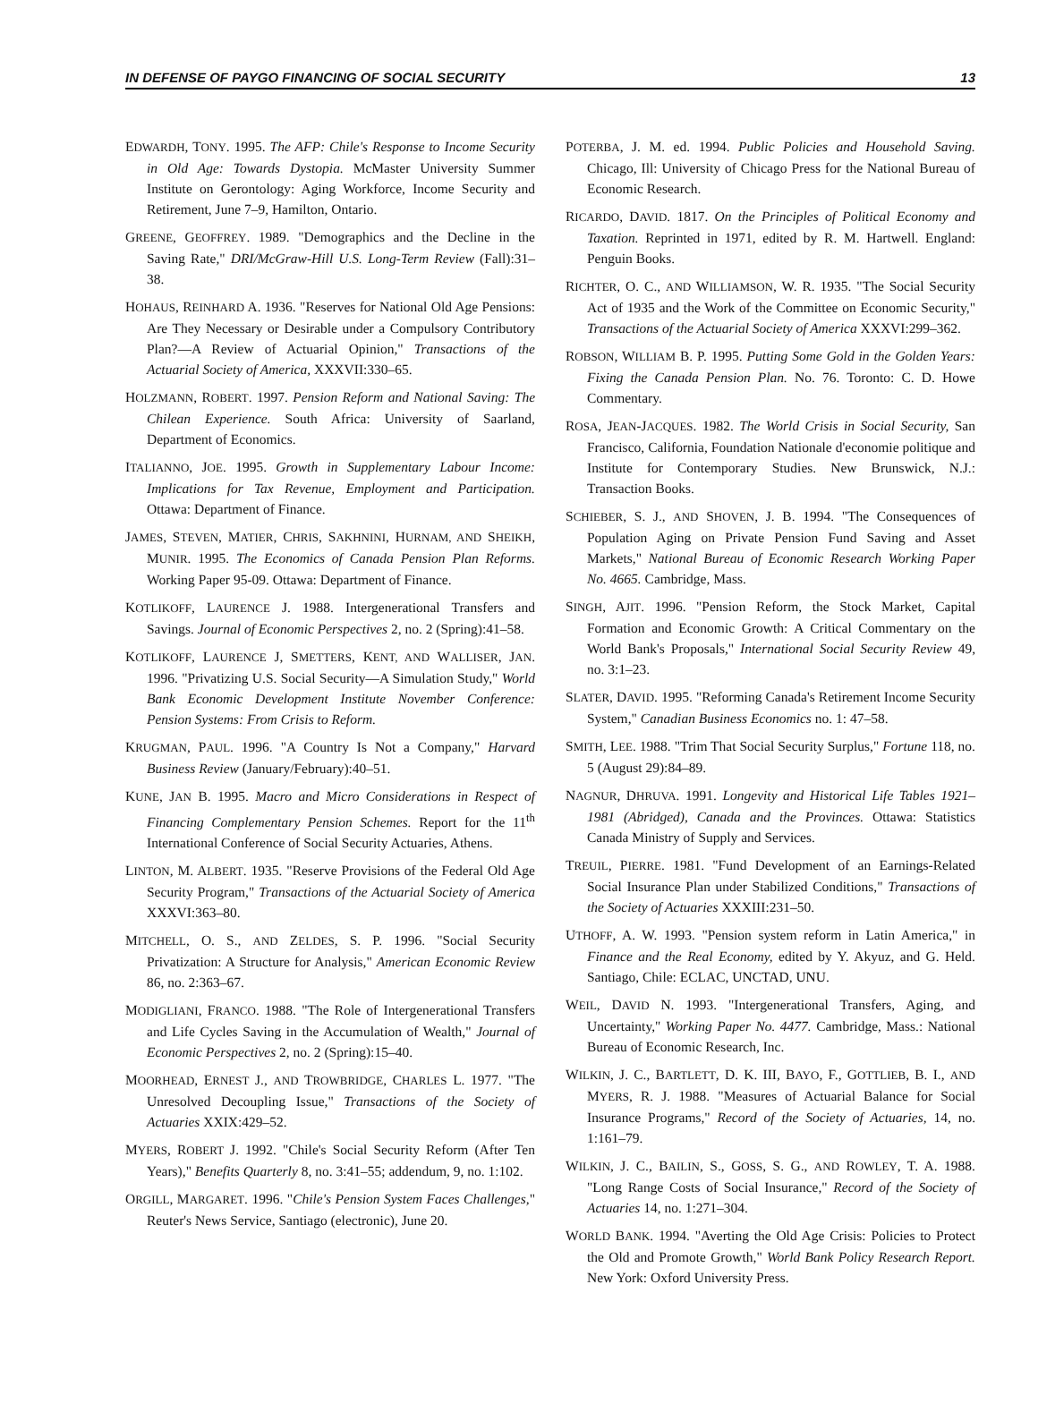IN DEFENSE OF PAYGO FINANCING OF SOCIAL SECURITY 13
EDWARDH, TONY. 1995. The AFP: Chile's Response to Income Security in Old Age: Towards Dystopia. McMaster University Summer Institute on Gerontology: Aging Workforce, Income Security and Retirement, June 7–9, Hamilton, Ontario.
GREENE, GEOFFREY. 1989. "Demographics and the Decline in the Saving Rate," DRI/McGraw-Hill U.S. Long-Term Review (Fall):31–38.
HOHAUS, REINHARD A. 1936. "Reserves for National Old Age Pensions: Are They Necessary or Desirable under a Compulsory Contributory Plan?—A Review of Actuarial Opinion," Transactions of the Actuarial Society of America, XXXVII:330–65.
HOLZMANN, ROBERT. 1997. Pension Reform and National Saving: The Chilean Experience. South Africa: University of Saarland, Department of Economics.
ITALIANNO, JOE. 1995. Growth in Supplementary Labour Income: Implications for Tax Revenue, Employment and Participation. Ottawa: Department of Finance.
JAMES, STEVEN, MATIER, CHRIS, SAKHNINI, HURNAM, AND SHEIKH, MUNIR. 1995. The Economics of Canada Pension Plan Reforms. Working Paper 95-09. Ottawa: Department of Finance.
KOTLIKOFF, LAURENCE J. 1988. Intergenerational Transfers and Savings. Journal of Economic Perspectives 2, no. 2 (Spring):41–58.
KOTLIKOFF, LAURENCE J, SMETTERS, KENT, AND WALLISER, JAN. 1996. "Privatizing U.S. Social Security—A Simulation Study," World Bank Economic Development Institute November Conference: Pension Systems: From Crisis to Reform.
KRUGMAN, PAUL. 1996. "A Country Is Not a Company," Harvard Business Review (January/February):40–51.
KUNE, JAN B. 1995. Macro and Micro Considerations in Respect of Financing Complementary Pension Schemes. Report for the 11<sup>th</sup> International Conference of Social Security Actuaries, Athens.
LINTON, M. ALBERT. 1935. "Reserve Provisions of the Federal Old Age Security Program," Transactions of the Actuarial Society of America XXXVI:363–80.
MITCHELL, O. S., AND ZELDES, S. P. 1996. "Social Security Privatization: A Structure for Analysis," American Economic Review 86, no. 2:363–67.
MODIGLIANI, FRANCO. 1988. "The Role of Intergenerational Transfers and Life Cycles Saving in the Accumulation of Wealth," Journal of Economic Perspectives 2, no. 2 (Spring):15–40.
MOORHEAD, ERNEST J., AND TROWBRIDGE, CHARLES L. 1977. "The Unresolved Decoupling Issue," Transactions of the Society of Actuaries XXIX:429–52.
MYERS, ROBERT J. 1992. "Chile's Social Security Reform (After Ten Years)," Benefits Quarterly 8, no. 3:41–55; addendum, 9, no. 1:102.
ORGILL, MARGARET. 1996. "Chile's Pension System Faces Challenges," Reuter's News Service, Santiago (electronic), June 20.
POTERBA, J. M. ed. 1994. Public Policies and Household Saving. Chicago, Ill: University of Chicago Press for the National Bureau of Economic Research.
RICARDO, DAVID. 1817. On the Principles of Political Economy and Taxation. Reprinted in 1971, edited by R. M. Hartwell. England: Penguin Books.
RICHTER, O. C., AND WILLIAMSON, W. R. 1935. "The Social Security Act of 1935 and the Work of the Committee on Economic Security," Transactions of the Actuarial Society of America XXXVI:299–362.
ROBSON, WILLIAM B. P. 1995. Putting Some Gold in the Golden Years: Fixing the Canada Pension Plan. No. 76. Toronto: C. D. Howe Commentary.
ROSA, JEAN-JACQUES. 1982. The World Crisis in Social Security, San Francisco, California, Foundation Nationale d'economie politique and Institute for Contemporary Studies. New Brunswick, N.J.: Transaction Books.
SCHIEBER, S. J., AND SHOVEN, J. B. 1994. "The Consequences of Population Aging on Private Pension Fund Saving and Asset Markets," National Bureau of Economic Research Working Paper No. 4665. Cambridge, Mass.
SINGH, AJIT. 1996. "Pension Reform, the Stock Market, Capital Formation and Economic Growth: A Critical Commentary on the World Bank's Proposals," International Social Security Review 49, no. 3:1–23.
SLATER, DAVID. 1995. "Reforming Canada's Retirement Income Security System," Canadian Business Economics no. 1: 47–58.
SMITH, LEE. 1988. "Trim That Social Security Surplus," Fortune 118, no. 5 (August 29):84–89.
NAGNUR, DHRUVA. 1991. Longevity and Historical Life Tables 1921–1981 (Abridged), Canada and the Provinces. Ottawa: Statistics Canada Ministry of Supply and Services.
TREUIL, PIERRE. 1981. "Fund Development of an Earnings-Related Social Insurance Plan under Stabilized Conditions," Transactions of the Society of Actuaries XXXIII:231–50.
UTHOFF, A. W. 1993. "Pension system reform in Latin America," in Finance and the Real Economy, edited by Y. Akyuz, and G. Held. Santiago, Chile: ECLAC, UNCTAD, UNU.
WEIL, DAVID N. 1993. "Intergenerational Transfers, Aging, and Uncertainty," Working Paper No. 4477. Cambridge, Mass.: National Bureau of Economic Research, Inc.
WILKIN, J. C., BARTLETT, D. K. III, BAYO, F., GOTTLIEB, B. I., AND MYERS, R. J. 1988. "Measures of Actuarial Balance for Social Insurance Programs," Record of the Society of Actuaries, 14, no. 1:161–79.
WILKIN, J. C., BAILIN, S., GOSS, S. G., AND ROWLEY, T. A. 1988. "Long Range Costs of Social Insurance," Record of the Society of Actuaries 14, no. 1:271–304.
WORLD BANK. 1994. "Averting the Old Age Crisis: Policies to Protect the Old and Promote Growth," World Bank Policy Research Report. New York: Oxford University Press.